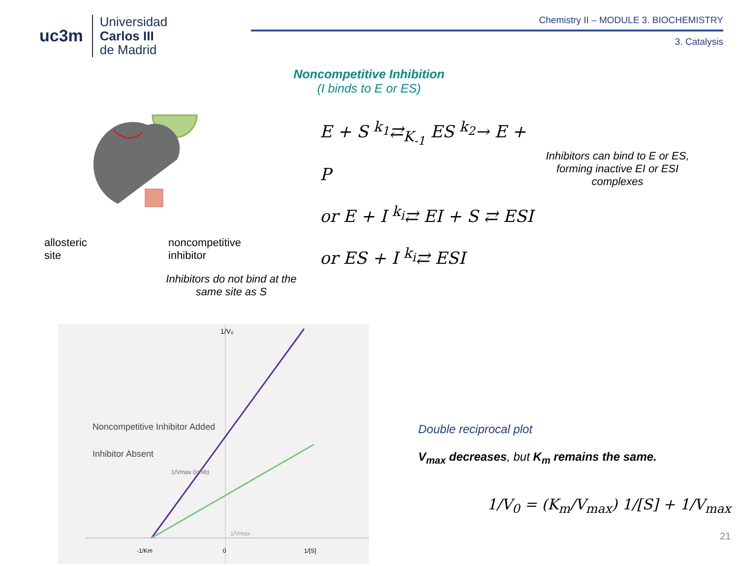uc3m
Universidad
Carlos III
de Madrid
Chemistry II – MODULE 3. BIOCHEMISTRY
3. Catalysis
Noncompetitive Inhibition
(I binds to E or ES)
allosteric
site noncompetitive
inhibitor
Inhibitors do not bind at the
same site as S
E + S <sup>k<sub>1</sub></sup>⇄<sub>K<sub>-1</sub></sub> ES <sup>k<sub>2</sub></sup>→ E + P
or E + I <sup>k<sub>i</sub></sup>⇄ EI + S ⇄ ESI
or ES + I <sup>k<sub>i</sub></sup>⇄ ESI
Inhibitors can bind to E or ES, forming inactive EI or ESI complexes
1/V₀
Noncompetitive Inhibitor Added
Inhibitor Absent
1/Vmax (inhib)
1/Vmax
-1/Km
0
1/[S]
Double reciprocal plot
V<sub>max</sub> decreases, but K<sub>m</sub> remains the same.
1/V<sub>0</sub> = (K<sub>m</sub>/V<sub>max</sub>) 1/[S] + 1/V<sub>max</sub>
21